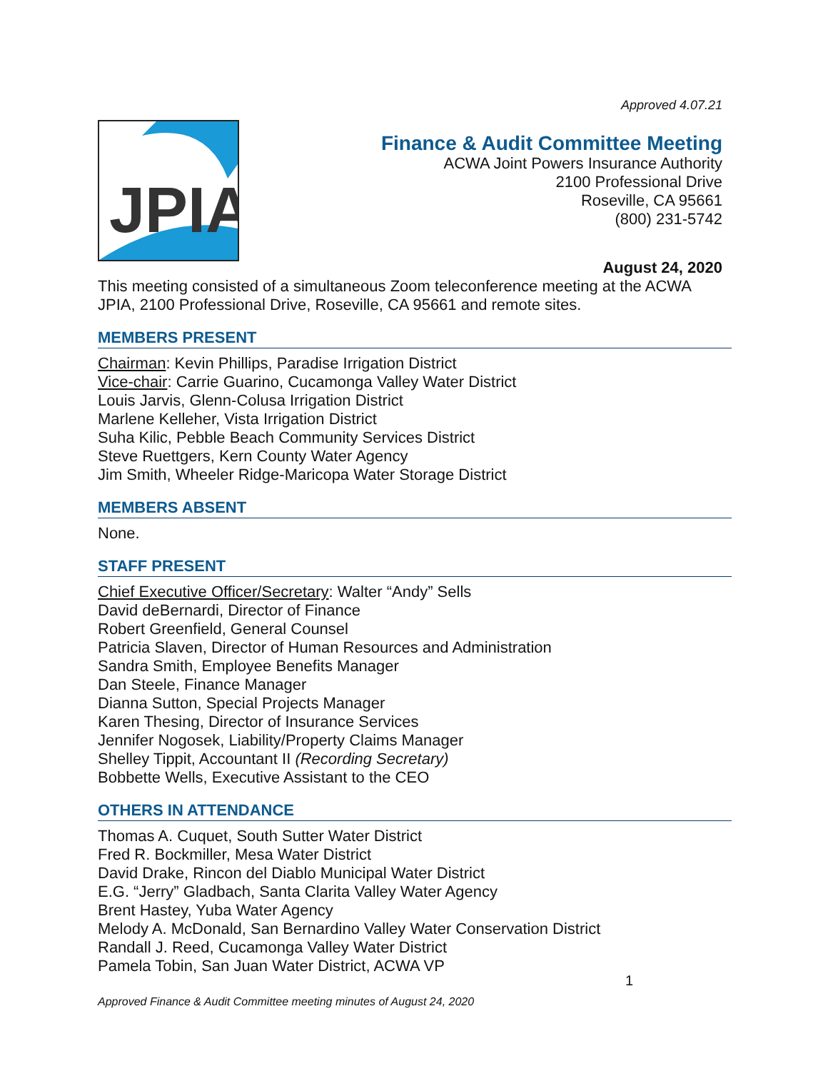Approved 4.07.21
JPIA
Finance & Audit Committee Meeting
ACWA Joint Powers Insurance Authority
2100 Professional Drive
Roseville, CA 95661
(800) 231-5742
August 24, 2020
This meeting consisted of a simultaneous Zoom teleconference meeting at the ACWA JPIA, 2100 Professional Drive, Roseville, CA 95661 and remote sites.
MEMBERS PRESENT
Chairman: Kevin Phillips, Paradise Irrigation District
Vice-chair: Carrie Guarino, Cucamonga Valley Water District
Louis Jarvis, Glenn-Colusa Irrigation District
Marlene Kelleher, Vista Irrigation District
Suha Kilic, Pebble Beach Community Services District
Steve Ruettgers, Kern County Water Agency
Jim Smith, Wheeler Ridge-Maricopa Water Storage District
MEMBERS ABSENT
None.
STAFF PRESENT
Chief Executive Officer/Secretary: Walter “Andy” Sells
David deBernardi, Director of Finance
Robert Greenfield, General Counsel
Patricia Slaven, Director of Human Resources and Administration
Sandra Smith, Employee Benefits Manager
Dan Steele, Finance Manager
Dianna Sutton, Special Projects Manager
Karen Thesing, Director of Insurance Services
Jennifer Nogosek, Liability/Property Claims Manager
Shelley Tippit, Accountant II (Recording Secretary)
Bobbette Wells, Executive Assistant to the CEO
OTHERS IN ATTENDANCE
Thomas A. Cuquet, South Sutter Water District
Fred R. Bockmiller, Mesa Water District
David Drake, Rincon del Diablo Municipal Water District
E.G. “Jerry” Gladbach, Santa Clarita Valley Water Agency
Brent Hastey, Yuba Water Agency
Melody A. McDonald, San Bernardino Valley Water Conservation District
Randall J. Reed, Cucamonga Valley Water District
Pamela Tobin, San Juan Water District, ACWA VP
1
Approved Finance & Audit Committee meeting minutes of August 24, 2020